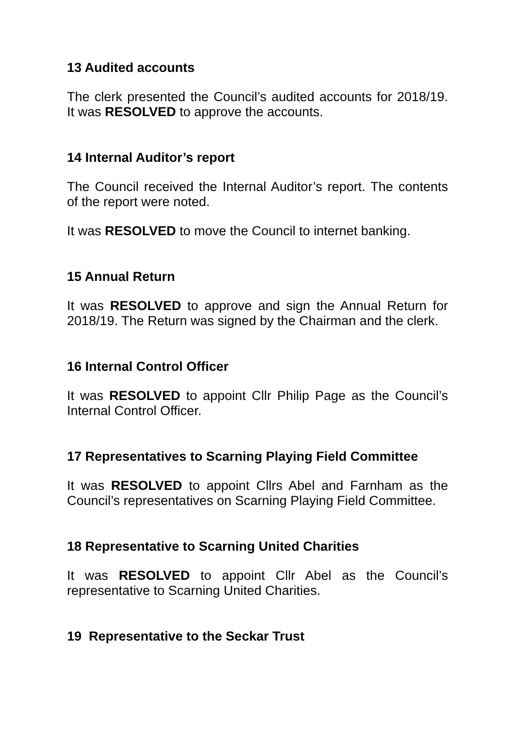13 Audited accounts
The clerk presented the Council’s audited accounts for 2018/19. It was RESOLVED to approve the accounts.
14 Internal Auditor’s report
The Council received the Internal Auditor’s report. The contents of the report were noted.
It was RESOLVED to move the Council to internet banking.
15 Annual Return
It was RESOLVED to approve and sign the Annual Return for 2018/19. The Return was signed by the Chairman and the clerk.
16 Internal Control Officer
It was RESOLVED to appoint Cllr Philip Page as the Council’s Internal Control Officer.
17 Representatives to Scarning Playing Field Committee
It was RESOLVED to appoint Cllrs Abel and Farnham as the Council’s representatives on Scarning Playing Field Committee.
18 Representative to Scarning United Charities
It was RESOLVED to appoint Cllr Abel as the Council’s representative to Scarning United Charities.
19 Representative to the Seckar Trust